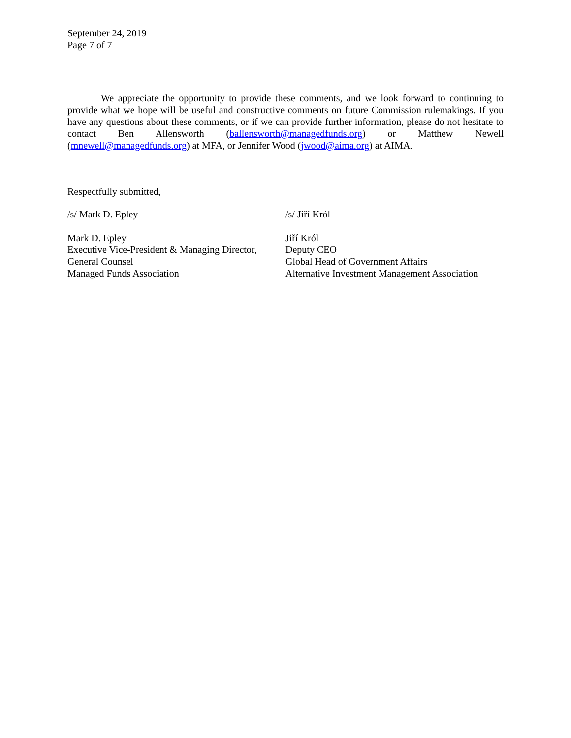September 24, 2019
Page 7 of 7
We appreciate the opportunity to provide these comments, and we look forward to continuing to provide what we hope will be useful and constructive comments on future Commission rulemakings. If you have any questions about these comments, or if we can provide further information, please do not hesitate to contact Ben Allensworth (ballensworth@managedfunds.org) or Matthew Newell (mnewell@managedfunds.org) at MFA, or Jennifer Wood (jwood@aima.org) at AIMA.
Respectfully submitted,
/s/ Mark D. Epley /s/ Jiří Król
Mark D. Epley
Executive Vice-President & Managing Director,
General Counsel
Managed Funds Association
Jiří Król
Deputy CEO
Global Head of Government Affairs
Alternative Investment Management Association